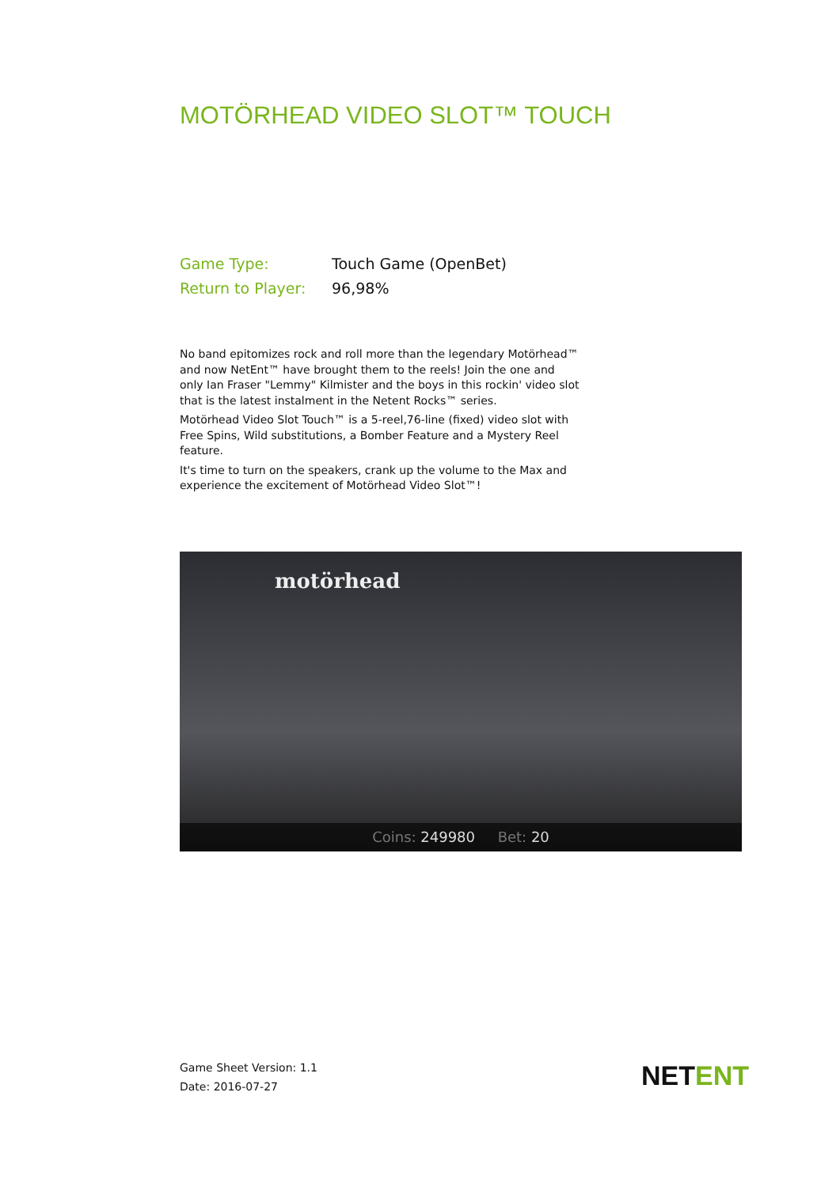MOTÖRHEAD VIDEO SLOT™ TOUCH
Game Type: Touch Game (OpenBet)
Return to Player: 96,98%
No band epitomizes rock and roll more than the legendary Motörhead™ and now NetEnt™ have brought them to the reels! Join the one and only Ian Fraser "Lemmy" Kilmister and the boys in this rockin' video slot that is the latest instalment in the Netent Rocks™ series.
Motörhead Video Slot Touch™ is a 5-reel,76-line (fixed) video slot with Free Spins, Wild substitutions, a Bomber Feature and a Mystery Reel feature.
It's time to turn on the speakers, crank up the volume to the Max and experience the excitement of Motörhead Video Slot™!
motörhead
Coins: 249980 Bet: 20
Game Sheet Version: 1.1
Date: 2016-07-27
NETENT